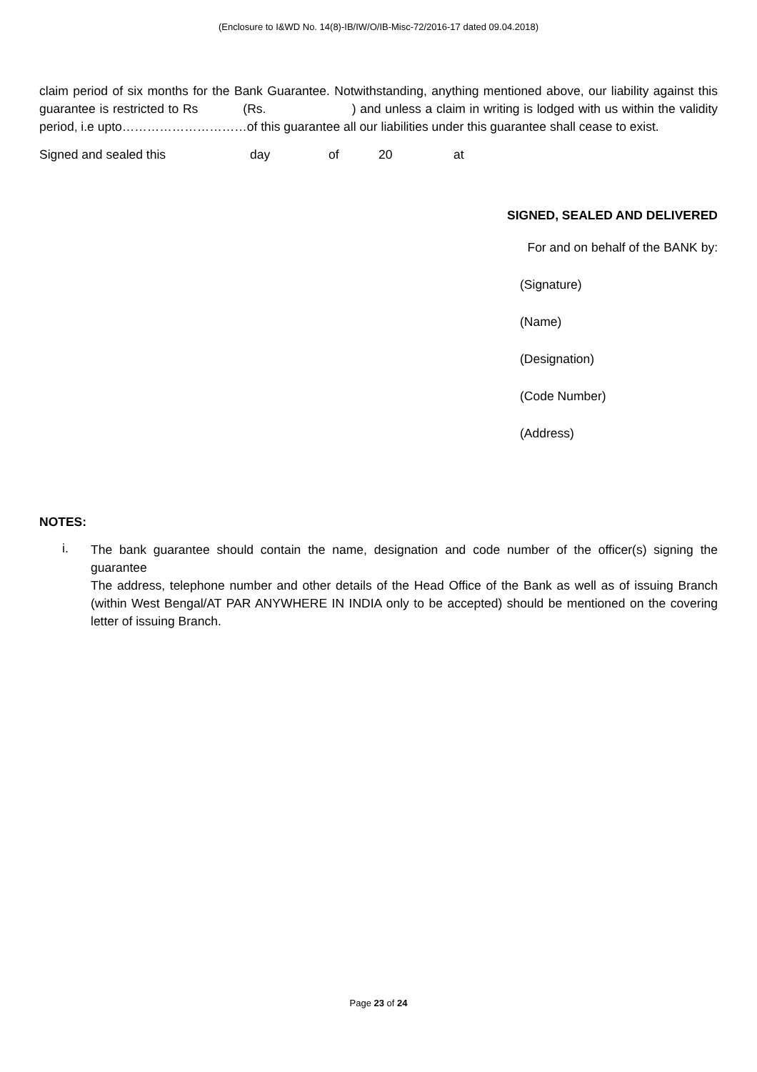(Enclosure to I&WD No. 14(8)-IB/IW/O/IB-Misc-72/2016-17 dated 09.04.2018)
claim period of six months for the Bank Guarantee. Notwithstanding, anything mentioned above, our liability against this guarantee is restricted to Rs (Rs. ) and unless a claim in writing is lodged with us within the validity period, i.e upto…………………………of this guarantee all our liabilities under this guarantee shall cease to exist.
Signed and sealed this day of 20 at
SIGNED, SEALED AND DELIVERED
For and on behalf of the BANK by:
(Signature)
(Name)
(Designation)
(Code Number)
(Address)
NOTES:
i.
The bank guarantee should contain the name, designation and code number of the officer(s) signing the guarantee
The address, telephone number and other details of the Head Office of the Bank as well as of issuing Branch (within West Bengal/AT PAR ANYWHERE IN INDIA only to be accepted) should be mentioned on the covering letter of issuing Branch.
Page 23 of 24